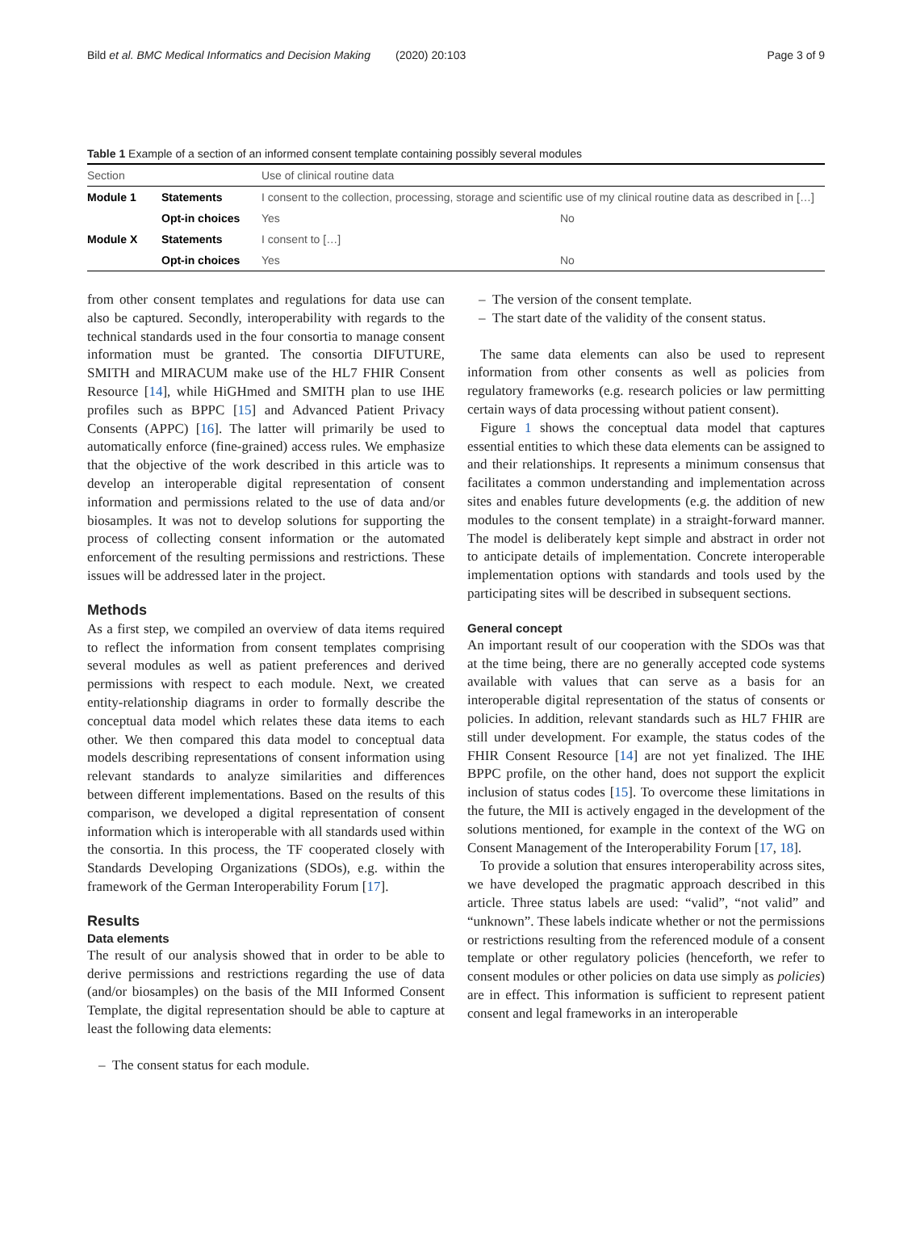Bild et al. BMC Medical Informatics and Decision Making (2020) 20:103 Page 3 of 9
Table 1 Example of a section of an informed consent template containing possibly several modules
| Section | | Use of clinical routine data | |
| Module 1 | Statements | I consent to the collection, processing, storage and scientific use of my clinical routine data as described in […] | |
| | Opt-in choices | Yes | No |
| Module X | Statements | I consent to […] | |
| | Opt-in choices | Yes | No |
from other consent templates and regulations for data use can also be captured. Secondly, interoperability with regards to the technical standards used in the four consortia to manage consent information must be granted. The consortia DIFUTURE, SMITH and MIRACUM make use of the HL7 FHIR Consent Resource [14], while HiGHmed and SMITH plan to use IHE profiles such as BPPC [15] and Advanced Patient Privacy Consents (APPC) [16]. The latter will primarily be used to automatically enforce (fine-grained) access rules. We emphasize that the objective of the work described in this article was to develop an interoperable digital representation of consent information and permissions related to the use of data and/or biosamples. It was not to develop solutions for supporting the process of collecting consent information or the automated enforcement of the resulting permissions and restrictions. These issues will be addressed later in the project.
Methods
As a first step, we compiled an overview of data items required to reflect the information from consent templates comprising several modules as well as patient preferences and derived permissions with respect to each module. Next, we created entity-relationship diagrams in order to formally describe the conceptual data model which relates these data items to each other. We then compared this data model to conceptual data models describing representations of consent information using relevant standards to analyze similarities and differences between different implementations. Based on the results of this comparison, we developed a digital representation of consent information which is interoperable with all standards used within the consortia. In this process, the TF cooperated closely with Standards Developing Organizations (SDOs), e.g. within the framework of the German Interoperability Forum [17].
Results
Data elements
The result of our analysis showed that in order to be able to derive permissions and restrictions regarding the use of data (and/or biosamples) on the basis of the MII Informed Consent Template, the digital representation should be able to capture at least the following data elements:
– The consent status for each module.
– The version of the consent template.
– The start date of the validity of the consent status.
The same data elements can also be used to represent information from other consents as well as policies from regulatory frameworks (e.g. research policies or law permitting certain ways of data processing without patient consent).
Figure 1 shows the conceptual data model that captures essential entities to which these data elements can be assigned to and their relationships. It represents a minimum consensus that facilitates a common understanding and implementation across sites and enables future developments (e.g. the addition of new modules to the consent template) in a straight-forward manner. The model is deliberately kept simple and abstract in order not to anticipate details of implementation. Concrete interoperable implementation options with standards and tools used by the participating sites will be described in subsequent sections.
General concept
An important result of our cooperation with the SDOs was that at the time being, there are no generally accepted code systems available with values that can serve as a basis for an interoperable digital representation of the status of consents or policies. In addition, relevant standards such as HL7 FHIR are still under development. For example, the status codes of the FHIR Consent Resource [14] are not yet finalized. The IHE BPPC profile, on the other hand, does not support the explicit inclusion of status codes [15]. To overcome these limitations in the future, the MII is actively engaged in the development of the solutions mentioned, for example in the context of the WG on Consent Management of the Interoperability Forum [17, 18].
To provide a solution that ensures interoperability across sites, we have developed the pragmatic approach described in this article. Three status labels are used: “valid”, “not valid” and “unknown”. These labels indicate whether or not the permissions or restrictions resulting from the referenced module of a consent template or other regulatory policies (henceforth, we refer to consent modules or other policies on data use simply as policies) are in effect. This information is sufficient to represent patient consent and legal frameworks in an interoperable